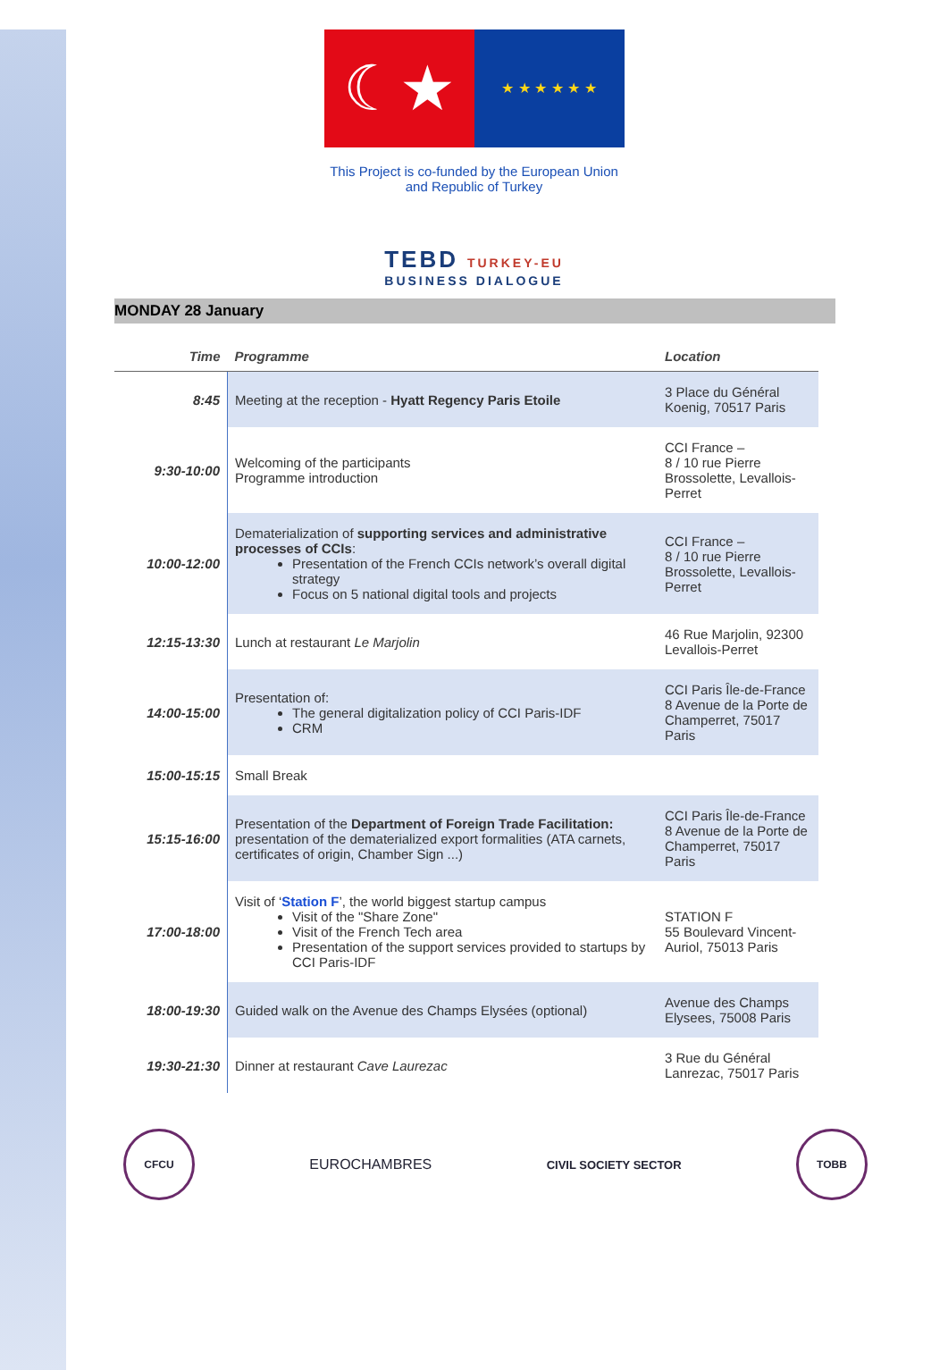☾★
★ ★ ★ ★ ★ ★
This Project is co-funded by the European Union
and Republic of Turkey
TEBD TURKEY-EU
BUSINESS DIALOGUE
MONDAY 28 January
| Time | Programme | Location |
| --- | --- | --- |
| 8:45 | Meeting at the reception - Hyatt Regency Paris Etoile | 3 Place du Général Koenig, 70517 Paris |
| 9:30-10:00 | Welcoming of the participants Programme introduction | CCI France – 8 / 10 rue Pierre Brossolette, Levallois-Perret |
| 10:00-12:00 | Dematerialization of supporting services and administrative processes of CCIs : Presentation of the French CCIs network’s overall digital strategy Focus on 5 national digital tools and projects | CCI France – 8 / 10 rue Pierre Brossolette, Levallois-Perret |
| 12:15-13:30 | Lunch at restaurant Le Marjolin | 46 Rue Marjolin, 92300 Levallois-Perret |
| 14:00-15:00 | Presentation of: The general digitalization policy of CCI Paris-IDF CRM | CCI Paris Île-de-France 8 Avenue de la Porte de Champerret, 75017 Paris |
| 15:00-15:15 | Small Break | |
| 15:15-16:00 | Presentation of the Department of Foreign Trade Facilitation: presentation of the dematerialized export formalities (ATA carnets, certificates of origin, Chamber Sign ...) | CCI Paris Île-de-France 8 Avenue de la Porte de Champerret, 75017 Paris |
| 17:00-18:00 | Visit of ‘ Station F ’, the world biggest startup campus Visit of the "Share Zone" Visit of the French Tech area Presentation of the support services provided to startups by CCI Paris-IDF | STATION F 55 Boulevard Vincent-Auriol, 75013 Paris |
| 18:00-19:30 | Guided walk on the Avenue des Champs Elysées (optional) | Avenue des Champs Elysees, 75008 Paris |
| 19:30-21:30 | Dinner at restaurant Cave Laurezac | 3 Rue du Général Lanrezac, 75017 Paris |
CFCU
EUROCHAMBRES
CIVIL SOCIETY SECTOR
TOBB